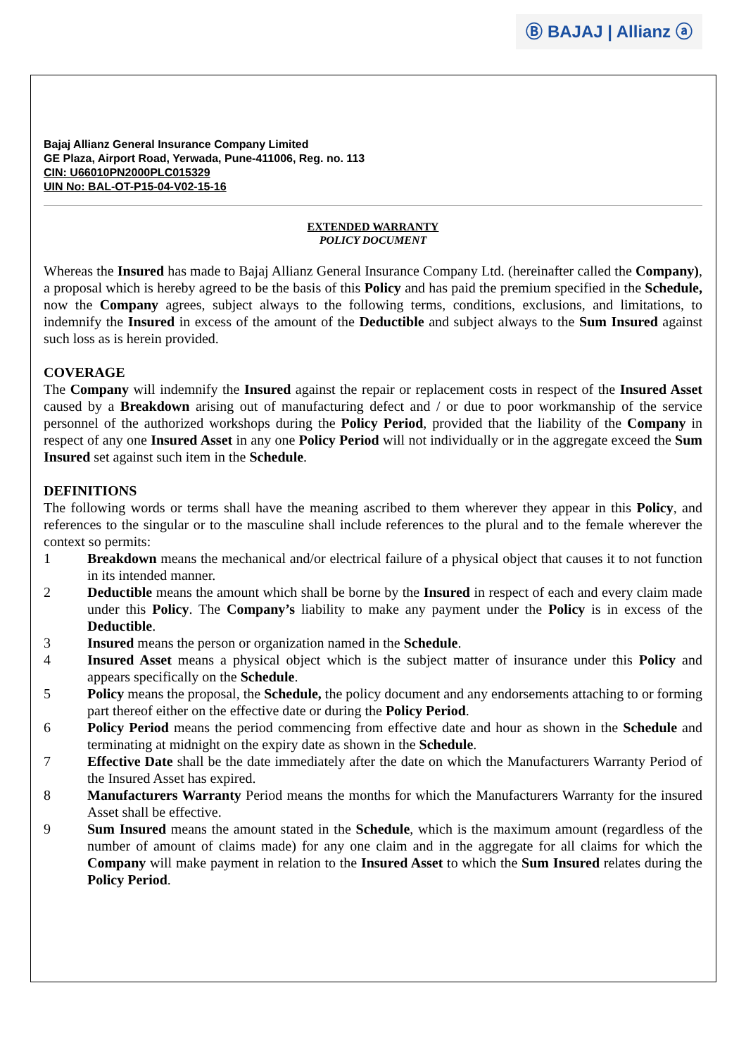Ⓑ BAJAJ | Allianz ⓐ
Bajaj Allianz General Insurance Company Limited
GE Plaza, Airport Road, Yerwada, Pune-411006, Reg. no. 113
CIN: U66010PN2000PLC015329
UIN No: BAL-OT-P15-04-V02-15-16
EXTENDED WARRANTY
POLICY DOCUMENT
Whereas the Insured has made to Bajaj Allianz General Insurance Company Ltd. (hereinafter called the Company), a proposal which is hereby agreed to be the basis of this Policy and has paid the premium specified in the Schedule, now the Company agrees, subject always to the following terms, conditions, exclusions, and limitations, to indemnify the Insured in excess of the amount of the Deductible and subject always to the Sum Insured against such loss as is herein provided.
COVERAGE
The Company will indemnify the Insured against the repair or replacement costs in respect of the Insured Asset caused by a Breakdown arising out of manufacturing defect and / or due to poor workmanship of the service personnel of the authorized workshops during the Policy Period, provided that the liability of the Company in respect of any one Insured Asset in any one Policy Period will not individually or in the aggregate exceed the Sum Insured set against such item in the Schedule.
DEFINITIONS
The following words or terms shall have the meaning ascribed to them wherever they appear in this Policy, and references to the singular or to the masculine shall include references to the plural and to the female wherever the context so permits:
1 Breakdown means the mechanical and/or electrical failure of a physical object that causes it to not function in its intended manner.
2 Deductible means the amount which shall be borne by the Insured in respect of each and every claim made under this Policy. The Company’s liability to make any payment under the Policy is in excess of the Deductible.
3 Insured means the person or organization named in the Schedule.
4 Insured Asset means a physical object which is the subject matter of insurance under this Policy and appears specifically on the Schedule.
5 Policy means the proposal, the Schedule, the policy document and any endorsements attaching to or forming part thereof either on the effective date or during the Policy Period.
6 Policy Period means the period commencing from effective date and hour as shown in the Schedule and terminating at midnight on the expiry date as shown in the Schedule.
7 Effective Date shall be the date immediately after the date on which the Manufacturers Warranty Period of the Insured Asset has expired.
8 Manufacturers Warranty Period means the months for which the Manufacturers Warranty for the insured Asset shall be effective.
9 Sum Insured means the amount stated in the Schedule, which is the maximum amount (regardless of the number of amount of claims made) for any one claim and in the aggregate for all claims for which the Company will make payment in relation to the Insured Asset to which the Sum Insured relates during the Policy Period.